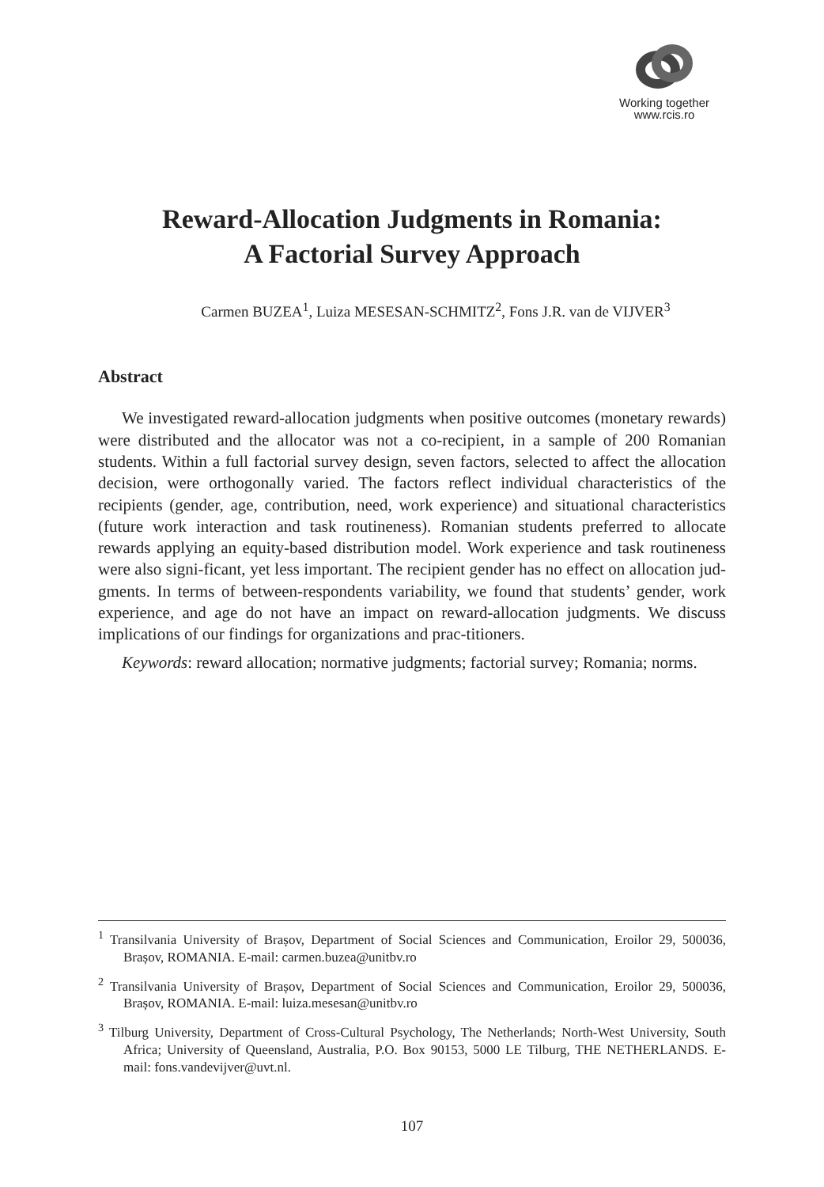Working together
www.rcis.ro
Reward-Allocation Judgments in Romania:
A Factorial Survey Approach
Carmen BUZEA<sup>1</sup>, Luiza MESESAN-SCHMITZ<sup>2</sup>, Fons J.R. van de VIJVER<sup>3</sup>
Abstract
We investigated reward-allocation judgments when positive outcomes (monetary rewards) were distributed and the allocator was not a co-recipient, in a sample of 200 Romanian students. Within a full factorial survey design, seven factors, selected to affect the allocation decision, were orthogonally varied. The factors reflect individual characteristics of the recipients (gender, age, contribution, need, work experience) and situational characteristics (future work interaction and task routineness). Romanian students preferred to allocate rewards applying an equity-based distribution model. Work experience and task routineness were also signi-ficant, yet less important. The recipient gender has no effect on allocation jud-gments. In terms of between-respondents variability, we found that students’ gender, work experience, and age do not have an impact on reward-allocation judgments. We discuss implications of our findings for organizations and prac-titioners.
Keywords: reward allocation; normative judgments; factorial survey; Romania; norms.
<sup>1</sup> Transilvania University of Brașov, Department of Social Sciences and Communication, Eroilor 29, 500036, Brașov, ROMANIA. E-mail: carmen.buzea@unitbv.ro
<sup>2</sup> Transilvania University of Brașov, Department of Social Sciences and Communication, Eroilor 29, 500036, Brașov, ROMANIA. E-mail: luiza.mesesan@unitbv.ro
<sup>3</sup> Tilburg University, Department of Cross-Cultural Psychology, The Netherlands; North-West University, South Africa; University of Queensland, Australia, P.O. Box 90153, 5000 LE Tilburg, THE NETHERLANDS. E-mail: fons.vandevijver@uvt.nl.
107